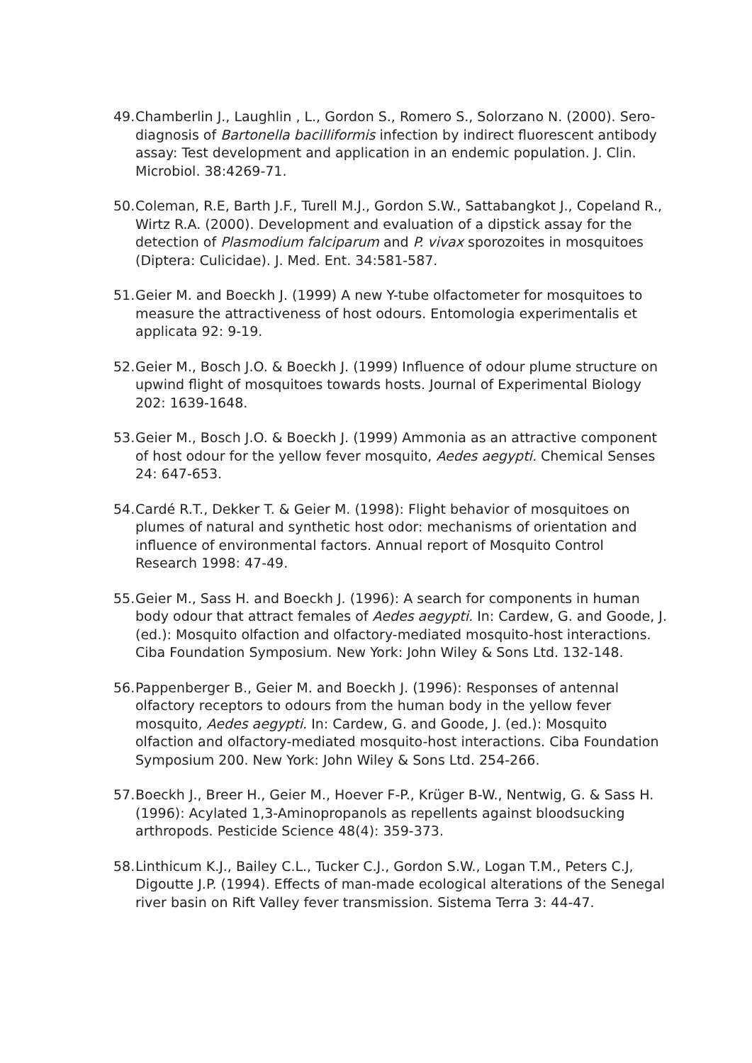49. Chamberlin J., Laughlin , L., Gordon S., Romero S., Solorzano N. (2000). Sero-diagnosis of Bartonella bacilliformis infection by indirect fluorescent antibody assay: Test development and application in an endemic population. J. Clin. Microbiol. 38:4269-71.
50. Coleman, R.E, Barth J.F., Turell M.J., Gordon S.W., Sattabangkot J., Copeland R., Wirtz R.A. (2000). Development and evaluation of a dipstick assay for the detection of Plasmodium falciparum and P. vivax sporozoites in mosquitoes (Diptera: Culicidae). J. Med. Ent. 34:581-587.
51. Geier M. and Boeckh J. (1999) A new Y-tube olfactometer for mosquitoes to measure the attractiveness of host odours. Entomologia experimentalis et applicata 92: 9-19.
52. Geier M., Bosch J.O. & Boeckh J. (1999) Influence of odour plume structure on upwind flight of mosquitoes towards hosts. Journal of Experimental Biology 202: 1639-1648.
53. Geier M., Bosch J.O. & Boeckh J. (1999) Ammonia as an attractive component of host odour for the yellow fever mosquito, Aedes aegypti. Chemical Senses 24: 647-653.
54. Cardé R.T., Dekker T. & Geier M. (1998): Flight behavior of mosquitoes on plumes of natural and synthetic host odor: mechanisms of orientation and influence of environmental factors. Annual report of Mosquito Control Research 1998: 47-49.
55. Geier M., Sass H. and Boeckh J. (1996): A search for components in human body odour that attract females of Aedes aegypti. In: Cardew, G. and Goode, J. (ed.): Mosquito olfaction and olfactory-mediated mosquito-host interactions. Ciba Foundation Symposium. New York: John Wiley & Sons Ltd. 132-148.
56. Pappenberger B., Geier M. and Boeckh J. (1996): Responses of antennal olfactory receptors to odours from the human body in the yellow fever mosquito, Aedes aegypti. In: Cardew, G. and Goode, J. (ed.): Mosquito olfaction and olfactory-mediated mosquito-host interactions. Ciba Foundation Symposium 200. New York: John Wiley & Sons Ltd. 254-266.
57. Boeckh J., Breer H., Geier M., Hoever F-P., Krüger B-W., Nentwig, G. & Sass H. (1996): Acylated 1,3-Aminopropanols as repellents against bloodsucking arthropods. Pesticide Science 48(4): 359-373.
58. Linthicum K.J., Bailey C.L., Tucker C.J., Gordon S.W., Logan T.M., Peters C.J, Digoutte J.P. (1994). Effects of man-made ecological alterations of the Senegal river basin on Rift Valley fever transmission. Sistema Terra 3: 44-47.